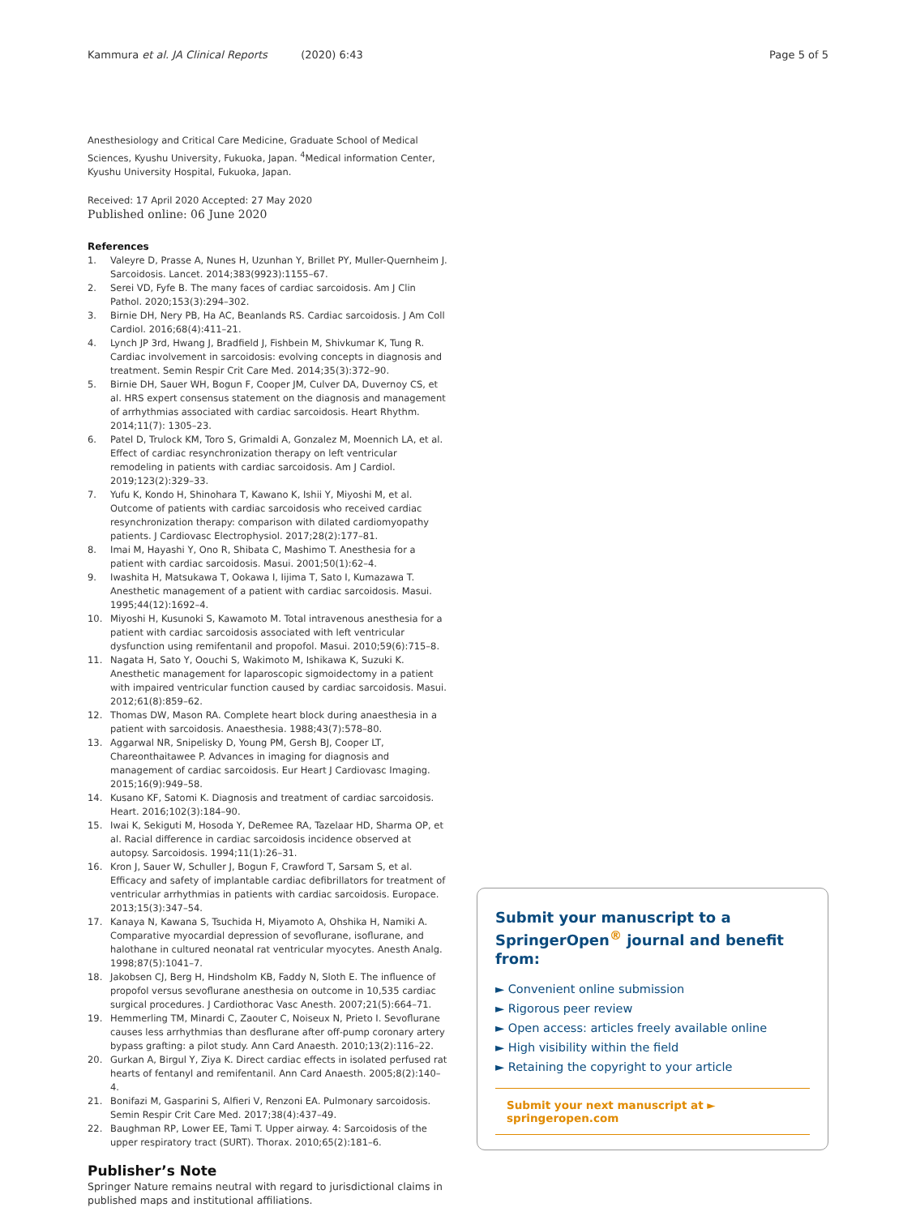Kammura et al. JA Clinical Reports (2020) 6:43
Page 5 of 5
Anesthesiology and Critical Care Medicine, Graduate School of Medical Sciences, Kyushu University, Fukuoka, Japan. <sup>4</sup>Medical information Center, Kyushu University Hospital, Fukuoka, Japan.
Received: 17 April 2020 Accepted: 27 May 2020
Published online: 06 June 2020
References
1. Valeyre D, Prasse A, Nunes H, Uzunhan Y, Brillet PY, Muller-Quernheim J. Sarcoidosis. Lancet. 2014;383(9923):1155–67.
2. Serei VD, Fyfe B. The many faces of cardiac sarcoidosis. Am J Clin Pathol. 2020;153(3):294–302.
3. Birnie DH, Nery PB, Ha AC, Beanlands RS. Cardiac sarcoidosis. J Am Coll Cardiol. 2016;68(4):411–21.
4. Lynch JP 3rd, Hwang J, Bradfield J, Fishbein M, Shivkumar K, Tung R. Cardiac involvement in sarcoidosis: evolving concepts in diagnosis and treatment. Semin Respir Crit Care Med. 2014;35(3):372–90.
5. Birnie DH, Sauer WH, Bogun F, Cooper JM, Culver DA, Duvernoy CS, et al. HRS expert consensus statement on the diagnosis and management of arrhythmias associated with cardiac sarcoidosis. Heart Rhythm. 2014;11(7): 1305–23.
6. Patel D, Trulock KM, Toro S, Grimaldi A, Gonzalez M, Moennich LA, et al. Effect of cardiac resynchronization therapy on left ventricular remodeling in patients with cardiac sarcoidosis. Am J Cardiol. 2019;123(2):329–33.
7. Yufu K, Kondo H, Shinohara T, Kawano K, Ishii Y, Miyoshi M, et al. Outcome of patients with cardiac sarcoidosis who received cardiac resynchronization therapy: comparison with dilated cardiomyopathy patients. J Cardiovasc Electrophysiol. 2017;28(2):177–81.
8. Imai M, Hayashi Y, Ono R, Shibata C, Mashimo T. Anesthesia for a patient with cardiac sarcoidosis. Masui. 2001;50(1):62–4.
9. Iwashita H, Matsukawa T, Ookawa I, Iijima T, Sato I, Kumazawa T. Anesthetic management of a patient with cardiac sarcoidosis. Masui. 1995;44(12):1692–4.
10. Miyoshi H, Kusunoki S, Kawamoto M. Total intravenous anesthesia for a patient with cardiac sarcoidosis associated with left ventricular dysfunction using remifentanil and propofol. Masui. 2010;59(6):715–8.
11. Nagata H, Sato Y, Oouchi S, Wakimoto M, Ishikawa K, Suzuki K. Anesthetic management for laparoscopic sigmoidectomy in a patient with impaired ventricular function caused by cardiac sarcoidosis. Masui. 2012;61(8):859–62.
12. Thomas DW, Mason RA. Complete heart block during anaesthesia in a patient with sarcoidosis. Anaesthesia. 1988;43(7):578–80.
13. Aggarwal NR, Snipelisky D, Young PM, Gersh BJ, Cooper LT, Chareonthaitawee P. Advances in imaging for diagnosis and management of cardiac sarcoidosis. Eur Heart J Cardiovasc Imaging. 2015;16(9):949–58.
14. Kusano KF, Satomi K. Diagnosis and treatment of cardiac sarcoidosis. Heart. 2016;102(3):184–90.
15. Iwai K, Sekiguti M, Hosoda Y, DeRemee RA, Tazelaar HD, Sharma OP, et al. Racial difference in cardiac sarcoidosis incidence observed at autopsy. Sarcoidosis. 1994;11(1):26–31.
16. Kron J, Sauer W, Schuller J, Bogun F, Crawford T, Sarsam S, et al. Efficacy and safety of implantable cardiac defibrillators for treatment of ventricular arrhythmias in patients with cardiac sarcoidosis. Europace. 2013;15(3):347–54.
17. Kanaya N, Kawana S, Tsuchida H, Miyamoto A, Ohshika H, Namiki A. Comparative myocardial depression of sevoflurane, isoflurane, and halothane in cultured neonatal rat ventricular myocytes. Anesth Analg. 1998;87(5):1041–7.
18. Jakobsen CJ, Berg H, Hindsholm KB, Faddy N, Sloth E. The influence of propofol versus sevoflurane anesthesia on outcome in 10,535 cardiac surgical procedures. J Cardiothorac Vasc Anesth. 2007;21(5):664–71.
19. Hemmerling TM, Minardi C, Zaouter C, Noiseux N, Prieto I. Sevoflurane causes less arrhythmias than desflurane after off-pump coronary artery bypass grafting: a pilot study. Ann Card Anaesth. 2010;13(2):116–22.
20. Gurkan A, Birgul Y, Ziya K. Direct cardiac effects in isolated perfused rat hearts of fentanyl and remifentanil. Ann Card Anaesth. 2005;8(2):140–4.
21. Bonifazi M, Gasparini S, Alfieri V, Renzoni EA. Pulmonary sarcoidosis. Semin Respir Crit Care Med. 2017;38(4):437–49.
22. Baughman RP, Lower EE, Tami T. Upper airway. 4: Sarcoidosis of the upper respiratory tract (SURT). Thorax. 2010;65(2):181–6.
Publisher’s Note
Springer Nature remains neutral with regard to jurisdictional claims in published maps and institutional affiliations.
Submit your manuscript to a SpringerOpen<sup>®</sup> journal and benefit from:
► Convenient online submission
► Rigorous peer review
► Open access: articles freely available online
► High visibility within the field
► Retaining the copyright to your article
Submit your next manuscript at ► springeropen.com